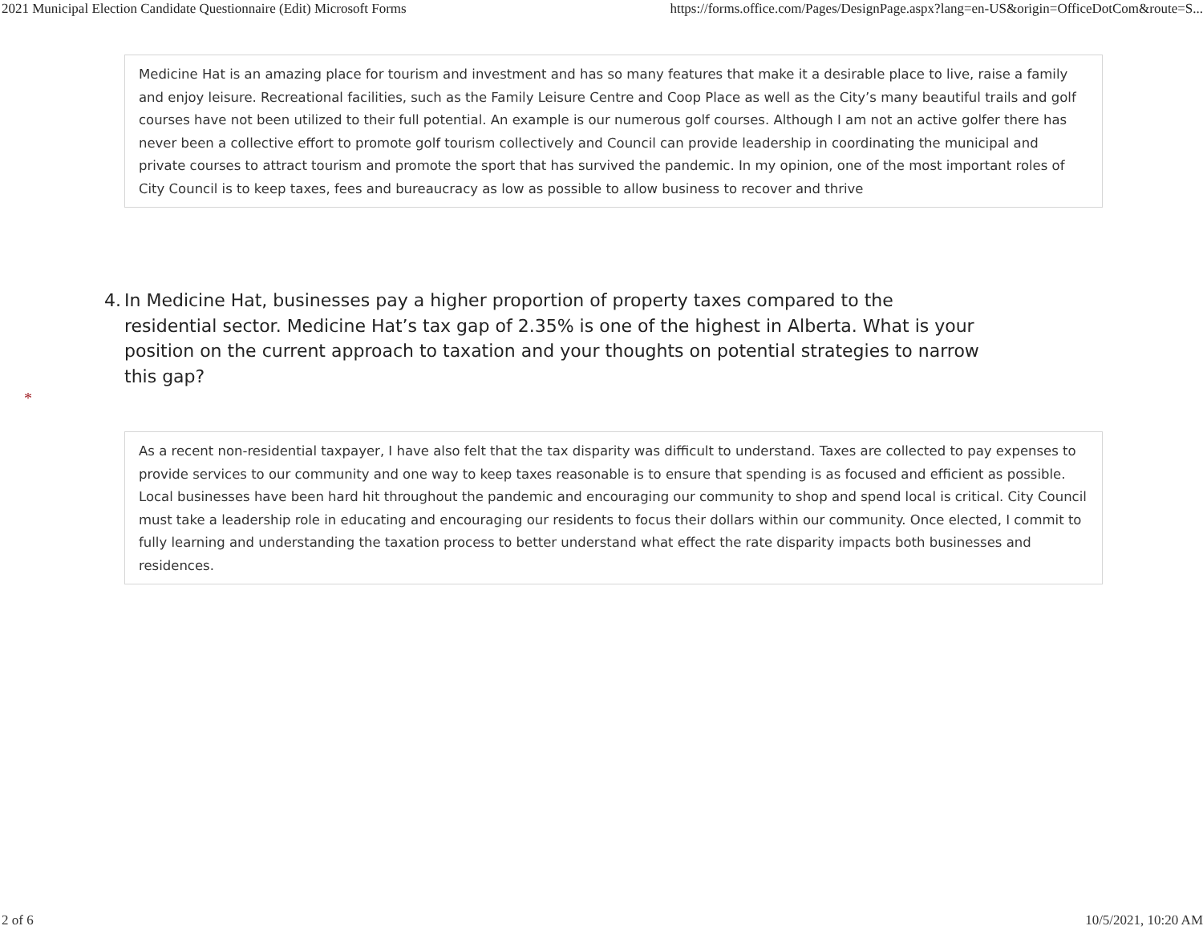2021 Municipal Election Candidate Questionnaire (Edit) Microsoft Forms https://forms.office.com/Pages/DesignPage.aspx?lang=en-US&origin=OfficeDotCom&route=S...
Medicine Hat is an amazing place for tourism and investment and has so many features that make it a desirable place to live, raise a family and enjoy leisure. Recreational facilities, such as the Family Leisure Centre and Coop Place as well as the City’s many beautiful trails and golf courses have not been utilized to their full potential. An example is our numerous golf courses. Although I am not an active golfer there has never been a collective effort to promote golf tourism collectively and Council can provide leadership in coordinating the municipal and private courses to attract tourism and promote the sport that has survived the pandemic. In my opinion, one of the most important roles of City Council is to keep taxes, fees and bureaucracy as low as possible to allow business to recover and thrive
4. In Medicine Hat, businesses pay a higher proportion of property taxes compared to the residential sector. Medicine Hat’s tax gap of 2.35% is one of the highest in Alberta. What is your position on the current approach to taxation and your thoughts on potential strategies to narrow this gap?
*
As a recent non-residential taxpayer, I have also felt that the tax disparity was difficult to understand. Taxes are collected to pay expenses to provide services to our community and one way to keep taxes reasonable is to ensure that spending is as focused and efficient as possible. Local businesses have been hard hit throughout the pandemic and encouraging our community to shop and spend local is critical. City Council must take a leadership role in educating and encouraging our residents to focus their dollars within our community. Once elected, I commit to fully learning and understanding the taxation process to better understand what effect the rate disparity impacts both businesses and residences.
2 of 6 10/5/2021, 10:20 AM